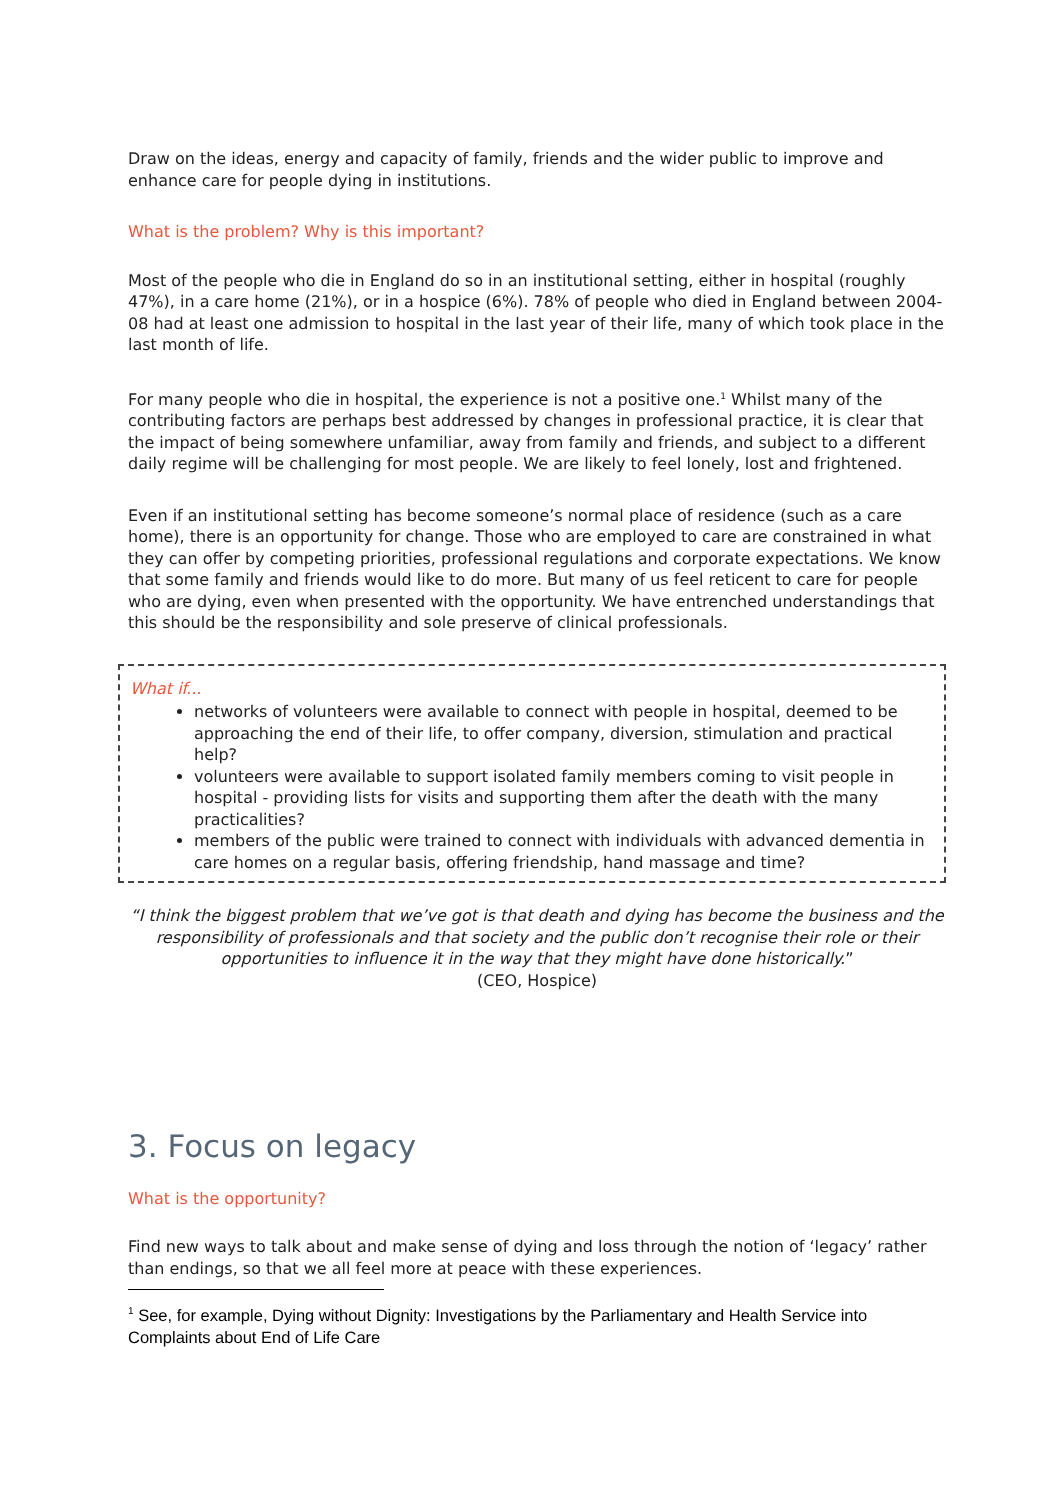Draw on the ideas, energy and capacity of family, friends and the wider public to improve and enhance care for people dying in institutions.
What is the problem? Why is this important?
Most of the people who die in England do so in an institutional setting, either in hospital (roughly 47%), in a care home (21%), or in a hospice (6%). 78% of people who died in England between 2004-08 had at least one admission to hospital in the last year of their life, many of which took place in the last month of life.
For many people who die in hospital, the experience is not a positive one.<sup>1</sup> Whilst many of the contributing factors are perhaps best addressed by changes in professional practice, it is clear that the impact of being somewhere unfamiliar, away from family and friends, and subject to a different daily regime will be challenging for most people. We are likely to feel lonely, lost and frightened.
Even if an institutional setting has become someone’s normal place of residence (such as a care home), there is an opportunity for change. Those who are employed to care are constrained in what they can offer by competing priorities, professional regulations and corporate expectations. We know that some family and friends would like to do more. But many of us feel reticent to care for people who are dying, even when presented with the opportunity. We have entrenched understandings that this should be the responsibility and sole preserve of clinical professionals.
What if...
networks of volunteers were available to connect with people in hospital, deemed to be approaching the end of their life, to offer company, diversion, stimulation and practical help?
volunteers were available to support isolated family members coming to visit people in hospital - providing lists for visits and supporting them after the death with the many practicalities?
members of the public were trained to connect with individuals with advanced dementia in care homes on a regular basis, offering friendship, hand massage and time?
“I think the biggest problem that we’ve got is that death and dying has become the business and the responsibility of professionals and that society and the public don’t recognise their role or their opportunities to influence it in the way that they might have done historically.”
(CEO, Hospice)
3. Focus on legacy
What is the opportunity?
Find new ways to talk about and make sense of dying and loss through the notion of ‘legacy’ rather than endings, so that we all feel more at peace with these experiences.
<sup>1</sup> See, for example, Dying without Dignity: Investigations by the Parliamentary and Health Service into Complaints about End of Life Care